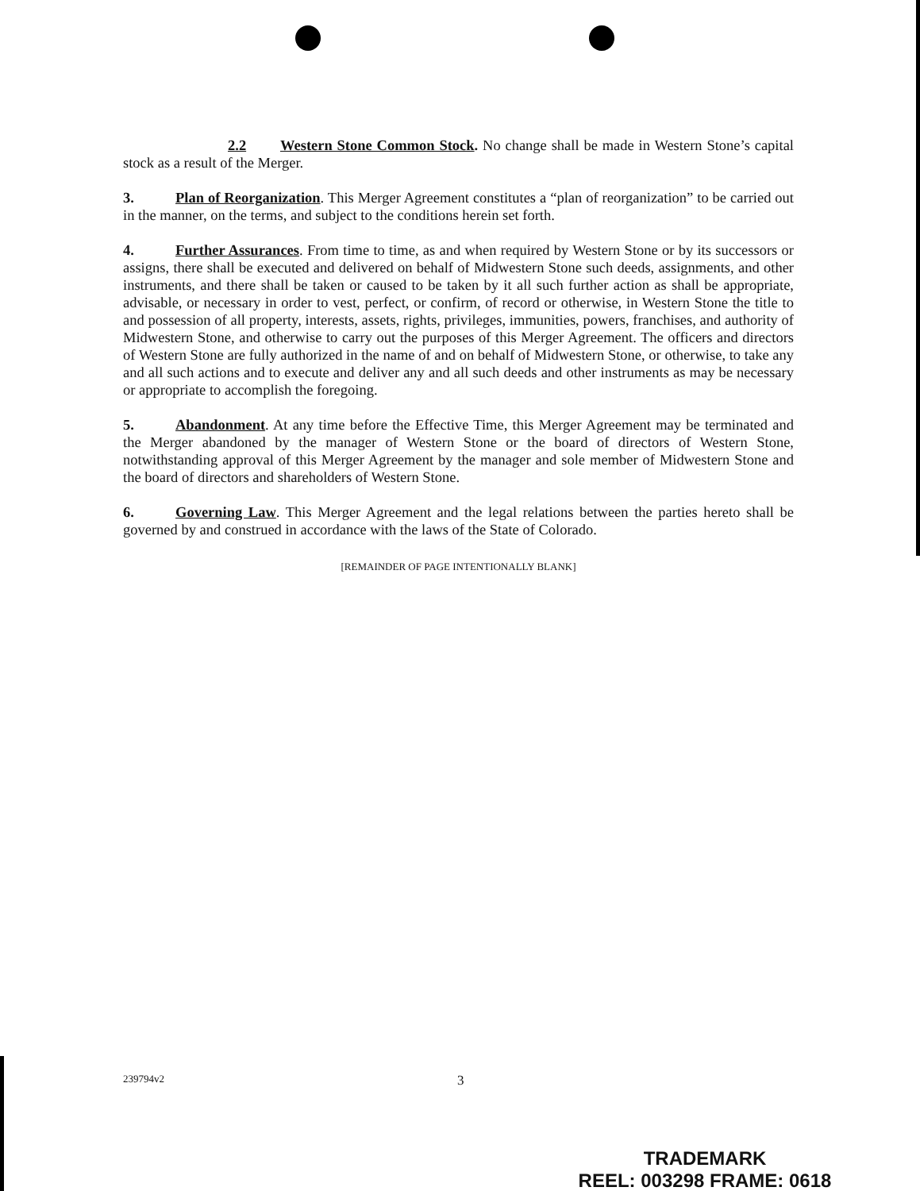2.2 Western Stone Common Stock. No change shall be made in Western Stone’s capital stock as a result of the Merger.
3. Plan of Reorganization. This Merger Agreement constitutes a “plan of reorganization” to be carried out in the manner, on the terms, and subject to the conditions herein set forth.
4. Further Assurances. From time to time, as and when required by Western Stone or by its successors or assigns, there shall be executed and delivered on behalf of Midwestern Stone such deeds, assignments, and other instruments, and there shall be taken or caused to be taken by it all such further action as shall be appropriate, advisable, or necessary in order to vest, perfect, or confirm, of record or otherwise, in Western Stone the title to and possession of all property, interests, assets, rights, privileges, immunities, powers, franchises, and authority of Midwestern Stone, and otherwise to carry out the purposes of this Merger Agreement. The officers and directors of Western Stone are fully authorized in the name of and on behalf of Midwestern Stone, or otherwise, to take any and all such actions and to execute and deliver any and all such deeds and other instruments as may be necessary or appropriate to accomplish the foregoing.
5. Abandonment. At any time before the Effective Time, this Merger Agreement may be terminated and the Merger abandoned by the manager of Western Stone or the board of directors of Western Stone, notwithstanding approval of this Merger Agreement by the manager and sole member of Midwestern Stone and the board of directors and shareholders of Western Stone.
6. Governing Law. This Merger Agreement and the legal relations between the parties hereto shall be governed by and construed in accordance with the laws of the State of Colorado.
[REMAINDER OF PAGE INTENTIONALLY BLANK]
239794v2 3
TRADEMARK
REEL: 003298 FRAME: 0618